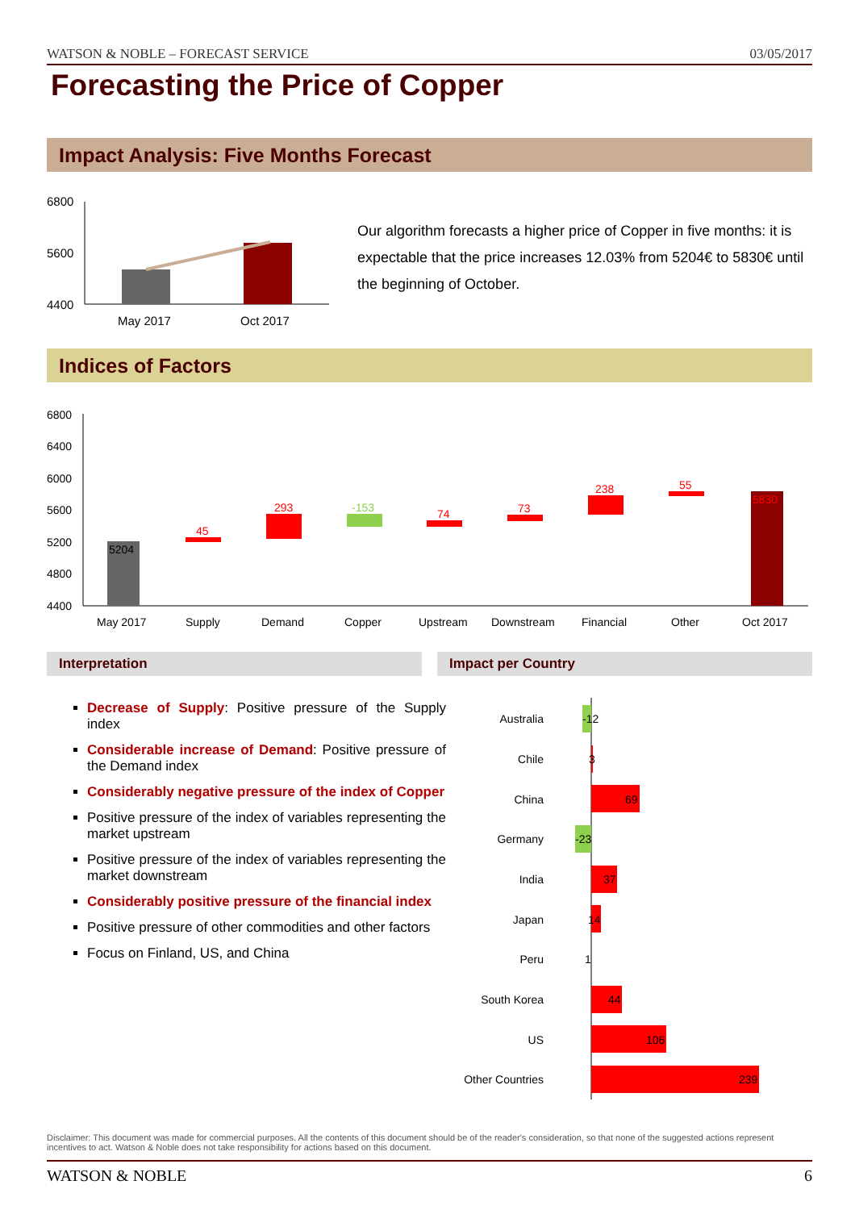WATSON & NOBLE – FORECAST SERVICE 03/05/2017
Forecasting the Price of Copper
Impact Analysis: Five Months Forecast
6800
5600
4400
May 2017
Oct 2017
Our algorithm forecasts a higher price of Copper in five months: it is expectable that the price increases 12.03% from 5204€ to 5830€ until the beginning of October.
Indices of Factors
6800
6400
6000
5600
5200
4800
4400
5204
45
293
-153
74
73
238
55
5830
May 2017
Supply
Demand
Copper
Upstream
Downstream
Financial
Other
Oct 2017
Interpretation Impact per Country
Decrease of Supply: Positive pressure of the Supply index
Considerable increase of Demand: Positive pressure of the Demand index
Considerably negative pressure of the index of Copper
Positive pressure of the index of variables representing the market upstream
Positive pressure of the index of variables representing the market downstream
Considerably positive pressure of the financial index
Positive pressure of other commodities and other factors
Focus on Finland, US, and China
Australia
Chile
China
Germany
India
Japan
Peru
South Korea
US
Other Countries
-12
3
69
-23
37
14
1
44
106
239
Disclaimer: This document was made for commercial purposes. All the contents of this document should be of the reader's consideration, so that none of the suggested actions represent incentives to act. Watson & Noble does not take responsibility for actions based on this document.
WATSON & NOBLE 6